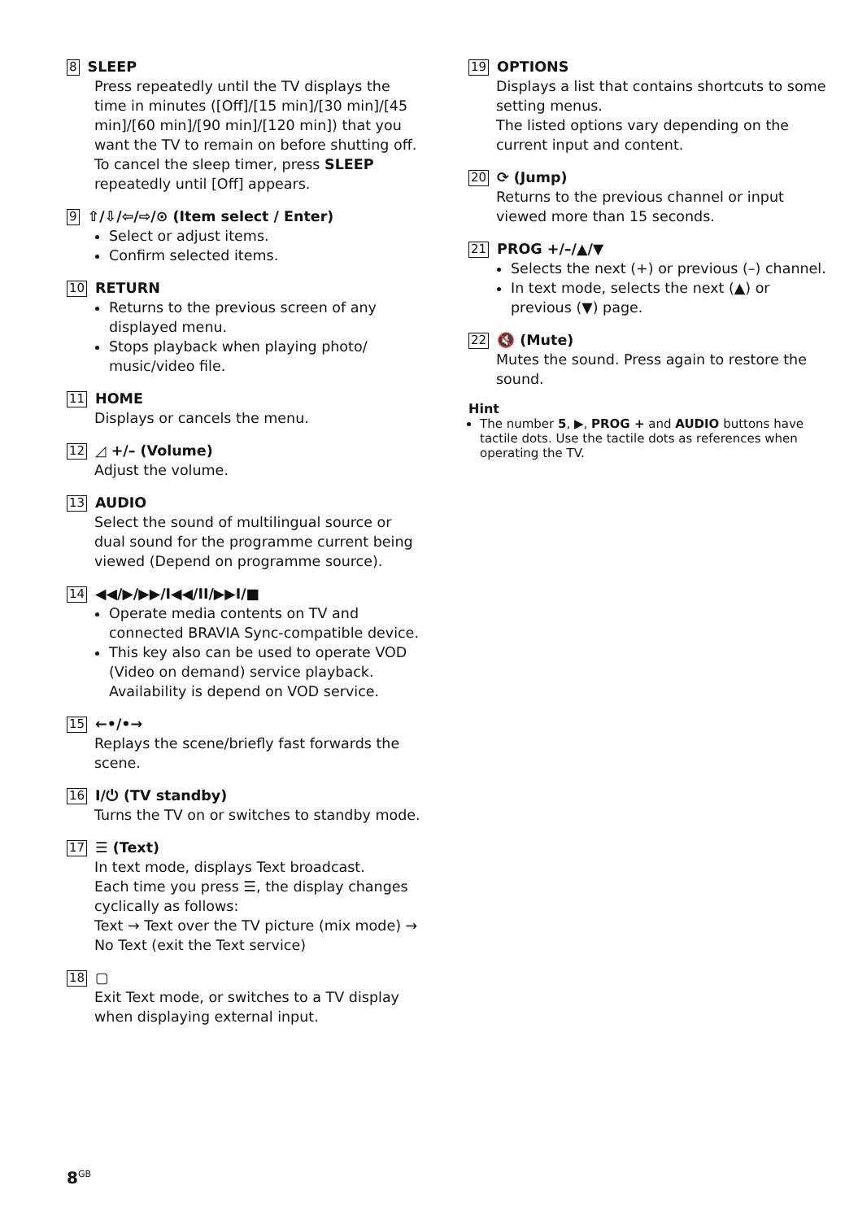8 SLEEP
Press repeatedly until the TV displays the time in minutes ([Off]/[15 min]/[30 min]/[45 min]/[60 min]/[90 min]/[120 min]) that you want the TV to remain on before shutting off. To cancel the sleep timer, press SLEEP repeatedly until [Off] appears.
9 ⇧/⇩/⇦/⇨/⊙ (Item select / Enter)
Select or adjust items.
Confirm selected items.
10 RETURN
Returns to the previous screen of any displayed menu.
Stops playback when playing photo/ music/video file.
11 HOME
Displays or cancels the menu.
12 ◿ +/– (Volume)
Adjust the volume.
13 AUDIO
Select the sound of multilingual source or dual sound for the programme current being viewed (Depend on programme source).
14 ◀◀/▶/▶▶/I◀◀/II/▶▶I/■
Operate media contents on TV and connected BRAVIA Sync-compatible device.
This key also can be used to operate VOD (Video on demand) service playback. Availability is depend on VOD service.
15 ←•/•→
Replays the scene/briefly fast forwards the scene.
16 I/⏻ (TV standby)
Turns the TV on or switches to standby mode.
17 ☰ (Text)
In text mode, displays Text broadcast.
Each time you press ☰, the display changes cyclically as follows:
Text → Text over the TV picture (mix mode) → No Text (exit the Text service)
18 ▢
Exit Text mode, or switches to a TV display when displaying external input.
19 OPTIONS
Displays a list that contains shortcuts to some setting menus.
The listed options vary depending on the current input and content.
20 ⟳ (Jump)
Returns to the previous channel or input viewed more than 15 seconds.
21 PROG +/–/▲/▼
Selects the next (+) or previous (–) channel.
In text mode, selects the next (▲) or previous (▼) page.
22 🔇 (Mute)
Mutes the sound. Press again to restore the sound.
Hint
The number 5, ▶, PROG + and AUDIO buttons have tactile dots. Use the tactile dots as references when operating the TV.
8<sup>GB</sup>